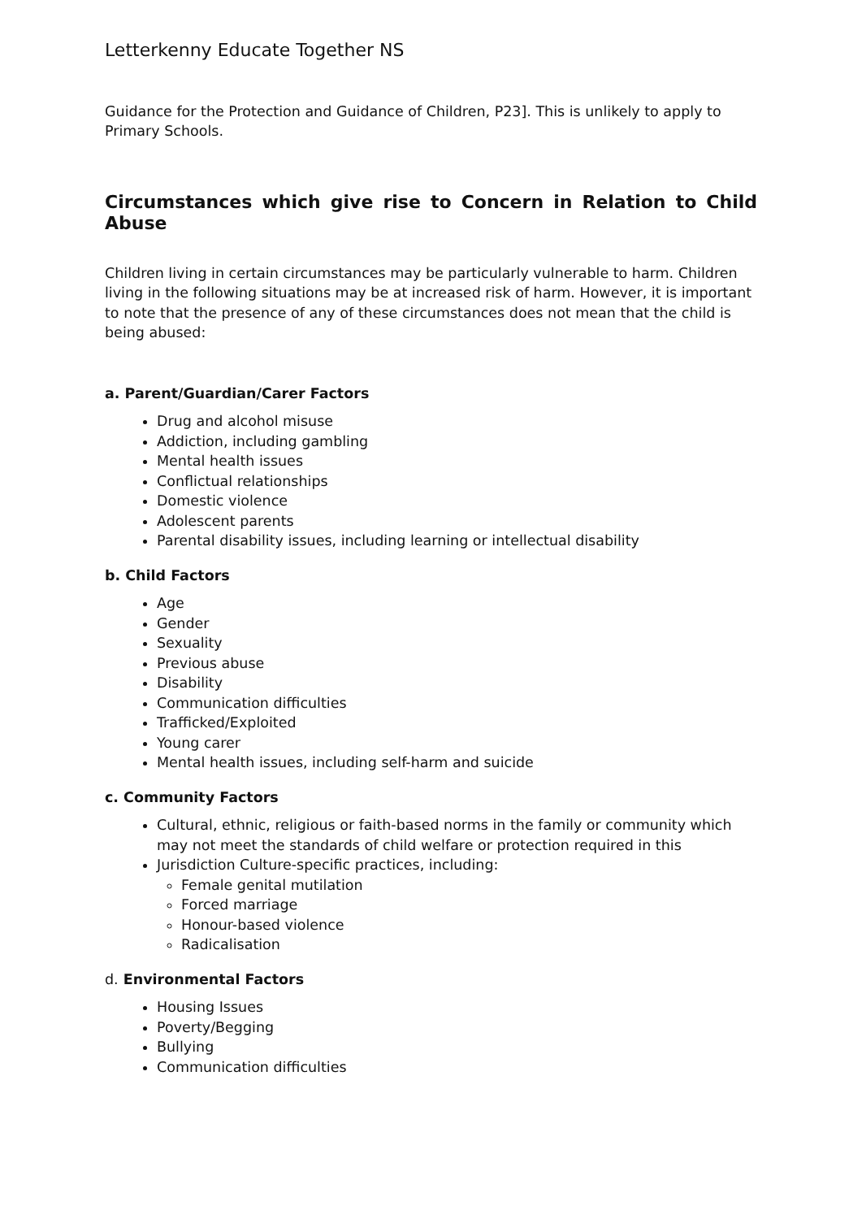Letterkenny Educate Together NS
Guidance for the Protection and Guidance of Children, P23]. This is unlikely to apply to Primary Schools.
Circumstances which give rise to Concern in Relation to Child Abuse
Children living in certain circumstances may be particularly vulnerable to harm. Children living in the following situations may be at increased risk of harm. However, it is important to note that the presence of any of these circumstances does not mean that the child is being abused:
a. Parent/Guardian/Carer Factors
Drug and alcohol misuse
Addiction, including gambling
Mental health issues
Conflictual relationships
Domestic violence
Adolescent parents
Parental disability issues, including learning or intellectual disability
b. Child Factors
Age
Gender
Sexuality
Previous abuse
Disability
Communication difficulties
Trafficked/Exploited
Young carer
Mental health issues, including self-harm and suicide
c. Community Factors
Cultural, ethnic, religious or faith-based norms in the family or community which may not meet the standards of child welfare or protection required in this
Jurisdiction Culture-specific practices, including:
Female genital mutilation
Forced marriage
Honour-based violence
Radicalisation
d. Environmental Factors
Housing Issues
Poverty/Begging
Bullying
Communication difficulties